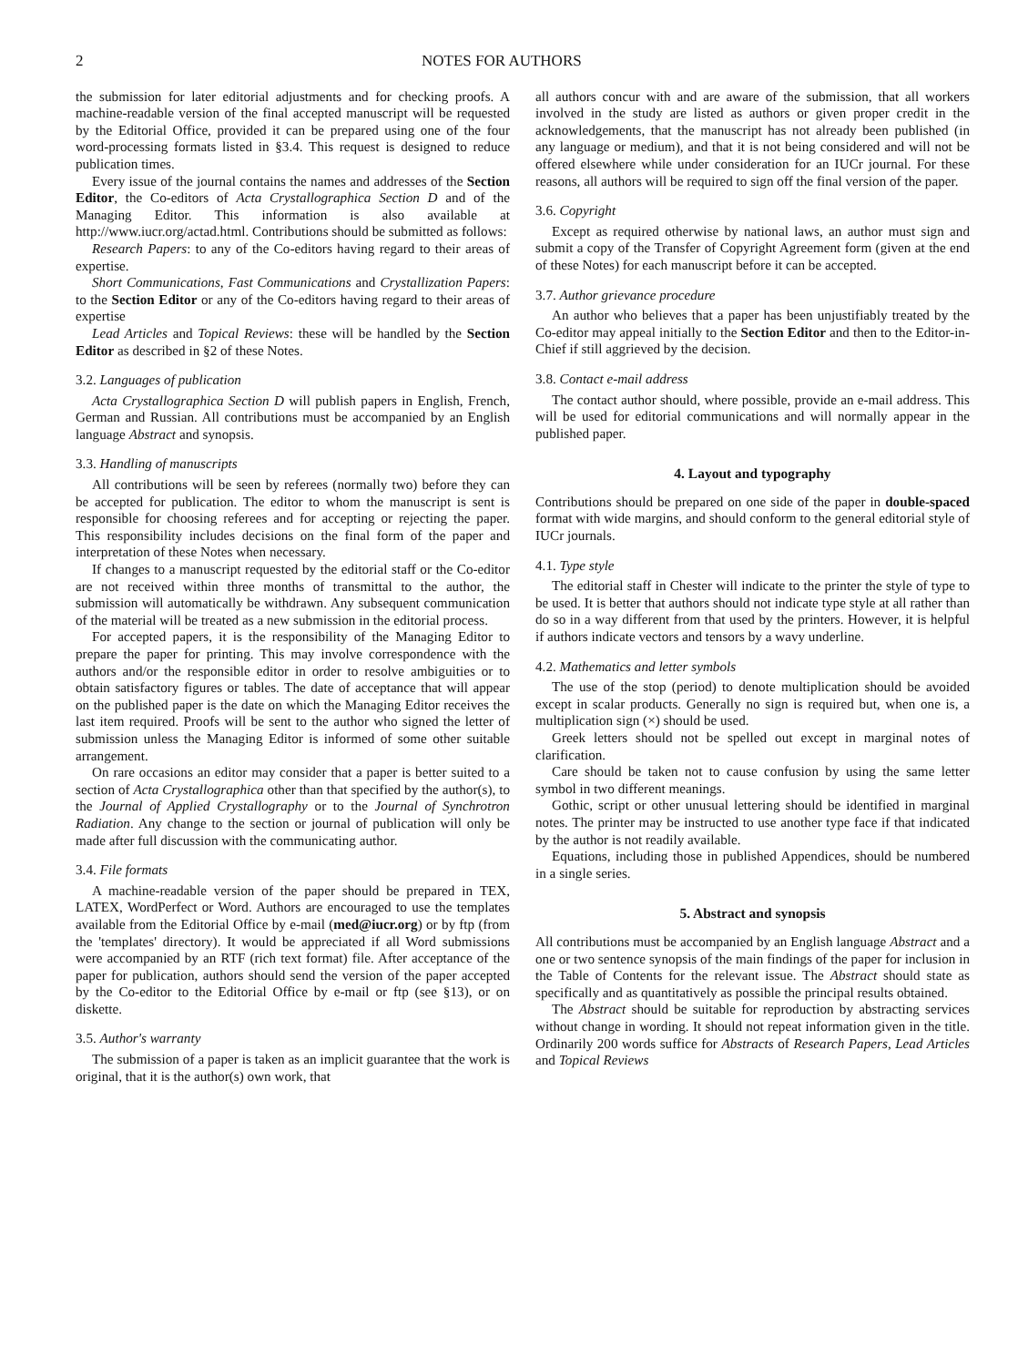2 NOTES FOR AUTHORS
the submission for later editorial adjustments and for checking proofs. A machine-readable version of the final accepted manuscript will be requested by the Editorial Office, provided it can be prepared using one of the four word-processing formats listed in §3.4. This request is designed to reduce publication times.
Every issue of the journal contains the names and addresses of the Section Editor, the Co-editors of Acta Crystallographica Section D and of the Managing Editor. This information is also available at http://www.iucr.org/actad.html. Contributions should be submitted as follows:
Research Papers: to any of the Co-editors having regard to their areas of expertise.
Short Communications, Fast Communications and Crystallization Papers: to the Section Editor or any of the Co-editors having regard to their areas of expertise
Lead Articles and Topical Reviews: these will be handled by the Section Editor as described in §2 of these Notes.
3.2. Languages of publication
Acta Crystallographica Section D will publish papers in English, French, German and Russian. All contributions must be accompanied by an English language Abstract and synopsis.
3.3. Handling of manuscripts
All contributions will be seen by referees (normally two) before they can be accepted for publication. The editor to whom the manuscript is sent is responsible for choosing referees and for accepting or rejecting the paper. This responsibility includes decisions on the final form of the paper and interpretation of these Notes when necessary.
If changes to a manuscript requested by the editorial staff or the Co-editor are not received within three months of transmittal to the author, the submission will automatically be withdrawn. Any subsequent communication of the material will be treated as a new submission in the editorial process.
For accepted papers, it is the responsibility of the Managing Editor to prepare the paper for printing. This may involve correspondence with the authors and/or the responsible editor in order to resolve ambiguities or to obtain satisfactory figures or tables. The date of acceptance that will appear on the published paper is the date on which the Managing Editor receives the last item required. Proofs will be sent to the author who signed the letter of submission unless the Managing Editor is informed of some other suitable arrangement.
On rare occasions an editor may consider that a paper is better suited to a section of Acta Crystallographica other than that specified by the author(s), to the Journal of Applied Crystallography or to the Journal of Synchrotron Radiation. Any change to the section or journal of publication will only be made after full discussion with the communicating author.
3.4. File formats
A machine-readable version of the paper should be prepared in TEX, LATEX, WordPerfect or Word. Authors are encouraged to use the templates available from the Editorial Office by e-mail (med@iucr.org) or by ftp (from the 'templates' directory). It would be appreciated if all Word submissions were accompanied by an RTF (rich text format) file. After acceptance of the paper for publication, authors should send the version of the paper accepted by the Co-editor to the Editorial Office by e-mail or ftp (see §13), or on diskette.
3.5. Author's warranty
The submission of a paper is taken as an implicit guarantee that the work is original, that it is the author(s) own work, that
all authors concur with and are aware of the submission, that all workers involved in the study are listed as authors or given proper credit in the acknowledgements, that the manuscript has not already been published (in any language or medium), and that it is not being considered and will not be offered elsewhere while under consideration for an IUCr journal. For these reasons, all authors will be required to sign off the final version of the paper.
3.6. Copyright
Except as required otherwise by national laws, an author must sign and submit a copy of the Transfer of Copyright Agreement form (given at the end of these Notes) for each manuscript before it can be accepted.
3.7. Author grievance procedure
An author who believes that a paper has been unjustifiably treated by the Co-editor may appeal initially to the Section Editor and then to the Editor-in-Chief if still aggrieved by the decision.
3.8. Contact e-mail address
The contact author should, where possible, provide an e-mail address. This will be used for editorial communications and will normally appear in the published paper.
4. Layout and typography
Contributions should be prepared on one side of the paper in double-spaced format with wide margins, and should conform to the general editorial style of IUCr journals.
4.1. Type style
The editorial staff in Chester will indicate to the printer the style of type to be used. It is better that authors should not indicate type style at all rather than do so in a way different from that used by the printers. However, it is helpful if authors indicate vectors and tensors by a wavy underline.
4.2. Mathematics and letter symbols
The use of the stop (period) to denote multiplication should be avoided except in scalar products. Generally no sign is required but, when one is, a multiplication sign (×) should be used.
Greek letters should not be spelled out except in marginal notes of clarification.
Care should be taken not to cause confusion by using the same letter symbol in two different meanings.
Gothic, script or other unusual lettering should be identified in marginal notes. The printer may be instructed to use another type face if that indicated by the author is not readily available.
Equations, including those in published Appendices, should be numbered in a single series.
5. Abstract and synopsis
All contributions must be accompanied by an English language Abstract and a one or two sentence synopsis of the main findings of the paper for inclusion in the Table of Contents for the relevant issue. The Abstract should state as specifically and as quantitatively as possible the principal results obtained.
The Abstract should be suitable for reproduction by abstracting services without change in wording. It should not repeat information given in the title. Ordinarily 200 words suffice for Abstracts of Research Papers, Lead Articles and Topical Reviews